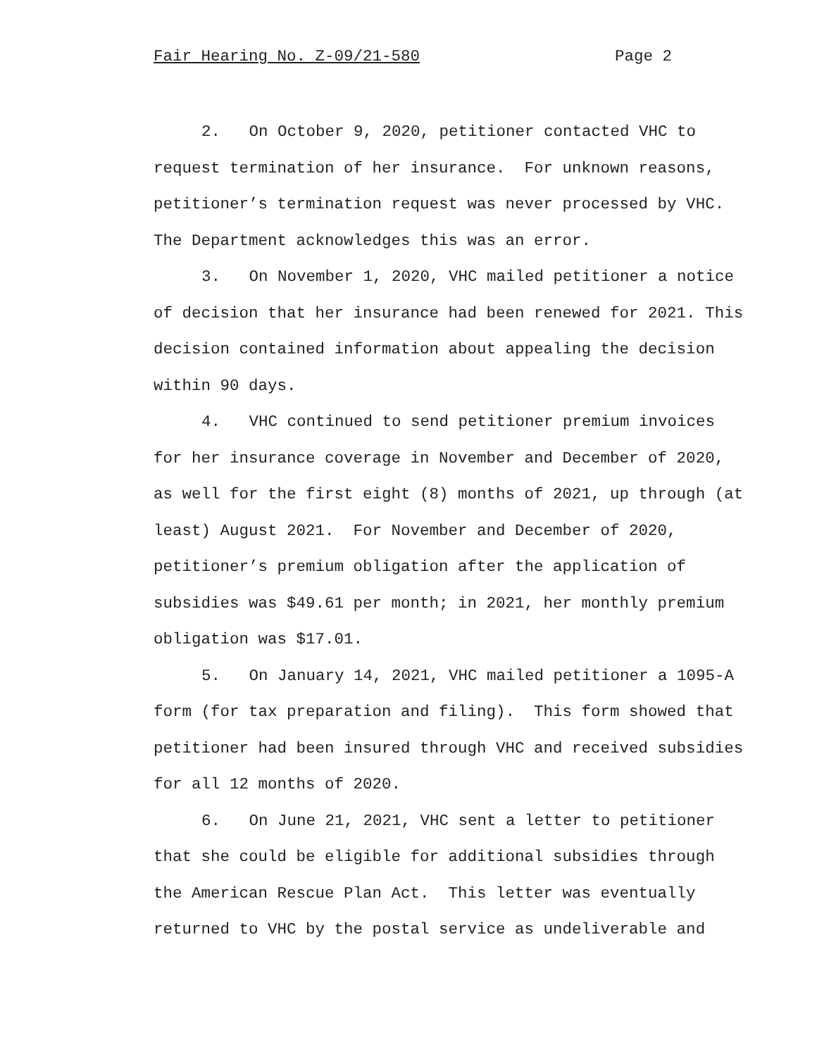Fair Hearing No. Z-09/21-580 Page 2
2. On October 9, 2020, petitioner contacted VHC to request termination of her insurance. For unknown reasons, petitioner’s termination request was never processed by VHC. The Department acknowledges this was an error.
3. On November 1, 2020, VHC mailed petitioner a notice of decision that her insurance had been renewed for 2021. This decision contained information about appealing the decision within 90 days.
4. VHC continued to send petitioner premium invoices for her insurance coverage in November and December of 2020, as well for the first eight (8) months of 2021, up through (at least) August 2021. For November and December of 2020, petitioner’s premium obligation after the application of subsidies was $49.61 per month; in 2021, her monthly premium obligation was $17.01.
5. On January 14, 2021, VHC mailed petitioner a 1095-A form (for tax preparation and filing). This form showed that petitioner had been insured through VHC and received subsidies for all 12 months of 2020.
6. On June 21, 2021, VHC sent a letter to petitioner that she could be eligible for additional subsidies through the American Rescue Plan Act. This letter was eventually returned to VHC by the postal service as undeliverable and